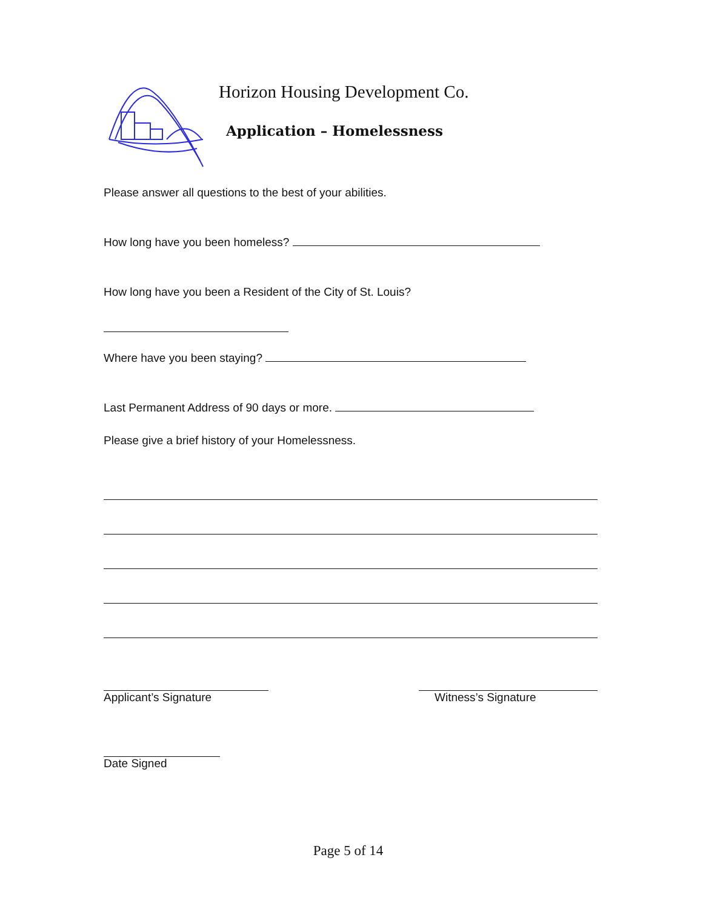Horizon Housing Development Co.
Application – Homelessness
Please answer all questions to the best of your abilities.
How long have you been homeless?
How long have you been a Resident of the City of St. Louis?
Where have you been staying?
Last Permanent Address of 90 days or more.
Please give a brief history of your Homelessness.
Applicant’s Signature Witness’s Signature
Date Signed
Page 5 of 14